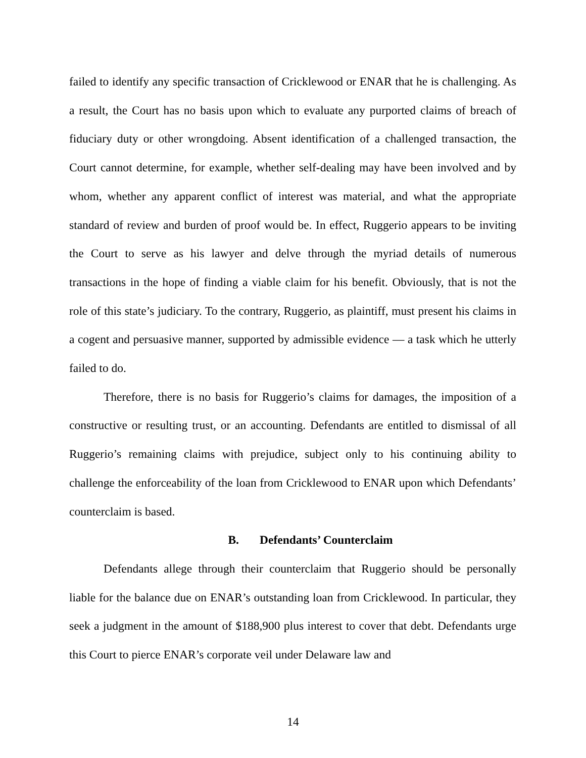failed to identify any specific transaction of Cricklewood or ENAR that he is challenging. As a result, the Court has no basis upon which to evaluate any purported claims of breach of fiduciary duty or other wrongdoing. Absent identification of a challenged transaction, the Court cannot determine, for example, whether self-dealing may have been involved and by whom, whether any apparent conflict of interest was material, and what the appropriate standard of review and burden of proof would be. In effect, Ruggerio appears to be inviting the Court to serve as his lawyer and delve through the myriad details of numerous transactions in the hope of finding a viable claim for his benefit. Obviously, that is not the role of this state’s judiciary. To the contrary, Ruggerio, as plaintiff, must present his claims in a cogent and persuasive manner, supported by admissible evidence — a task which he utterly failed to do.
Therefore, there is no basis for Ruggerio’s claims for damages, the imposition of a constructive or resulting trust, or an accounting. Defendants are entitled to dismissal of all Ruggerio’s remaining claims with prejudice, subject only to his continuing ability to challenge the enforceability of the loan from Cricklewood to ENAR upon which Defendants’ counterclaim is based.
B. Defendants’ Counterclaim
Defendants allege through their counterclaim that Ruggerio should be personally liable for the balance due on ENAR’s outstanding loan from Cricklewood. In particular, they seek a judgment in the amount of $188,900 plus interest to cover that debt. Defendants urge this Court to pierce ENAR’s corporate veil under Delaware law and
14